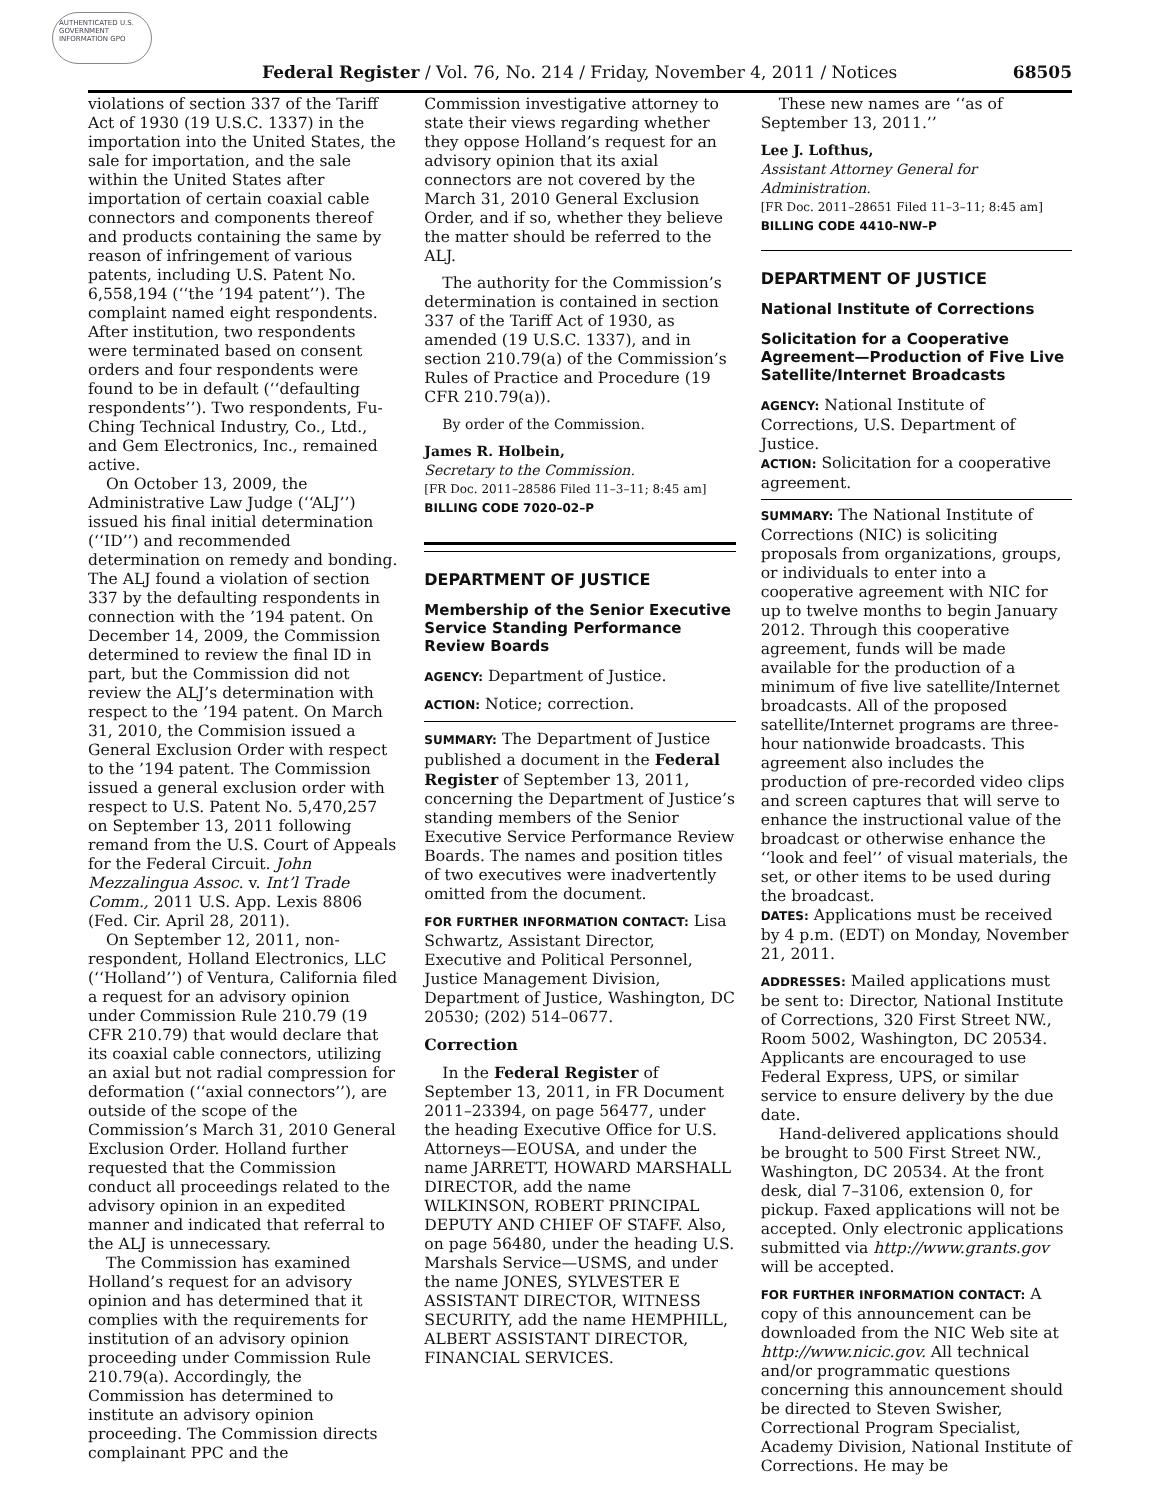AUTHENTICATED U.S. GOVERNMENT INFORMATION GPO
Federal Register / Vol. 76, No. 214 / Friday, November 4, 2011 / Notices 68505
violations of section 337 of the Tariff Act of 1930 (19 U.S.C. 1337) in the importation into the United States, the sale for importation, and the sale within the United States after importation of certain coaxial cable connectors and components thereof and products containing the same by reason of infringement of various patents, including U.S. Patent No. 6,558,194 (‘‘the ’194 patent’’). The complaint named eight respondents. After institution, two respondents were terminated based on consent orders and four respondents were found to be in default (‘‘defaulting respondents’’). Two respondents, Fu-Ching Technical Industry, Co., Ltd., and Gem Electronics, Inc., remained active.
On October 13, 2009, the Administrative Law Judge (‘‘ALJ’’) issued his final initial determination (‘‘ID’’) and recommended determination on remedy and bonding. The ALJ found a violation of section 337 by the defaulting respondents in connection with the ’194 patent. On December 14, 2009, the Commission determined to review the final ID in part, but the Commission did not review the ALJ’s determination with respect to the ’194 patent. On March 31, 2010, the Commision issued a General Exclusion Order with respect to the ’194 patent. The Commission issued a general exclusion order with respect to U.S. Patent No. 5,470,257 on September 13, 2011 following remand from the U.S. Court of Appeals for the Federal Circuit. John Mezzalingua Assoc. v. Int’l Trade Comm., 2011 U.S. App. Lexis 8806 (Fed. Cir. April 28, 2011).
On September 12, 2011, non-respondent, Holland Electronics, LLC (‘‘Holland’’) of Ventura, California filed a request for an advisory opinion under Commission Rule 210.79 (19 CFR 210.79) that would declare that its coaxial cable connectors, utilizing an axial but not radial compression for deformation (‘‘axial connectors’’), are outside of the scope of the Commission’s March 31, 2010 General Exclusion Order. Holland further requested that the Commission conduct all proceedings related to the advisory opinion in an expedited manner and indicated that referral to the ALJ is unnecessary.
The Commission has examined Holland’s request for an advisory opinion and has determined that it complies with the requirements for institution of an advisory opinion proceeding under Commission Rule 210.79(a). Accordingly, the Commission has determined to institute an advisory opinion proceeding. The Commission directs complainant PPC and the
Commission investigative attorney to state their views regarding whether they oppose Holland’s request for an advisory opinion that its axial connectors are not covered by the March 31, 2010 General Exclusion Order, and if so, whether they believe the matter should be referred to the ALJ.
The authority for the Commission’s determination is contained in section 337 of the Tariff Act of 1930, as amended (19 U.S.C. 1337), and in section 210.79(a) of the Commission’s Rules of Practice and Procedure (19 CFR 210.79(a)).
By order of the Commission.
James R. Holbein,
Secretary to the Commission.
[FR Doc. 2011–28586 Filed 11–3–11; 8:45 am]
BILLING CODE 7020–02–P
DEPARTMENT OF JUSTICE
Membership of the Senior Executive Service Standing Performance Review Boards
AGENCY: Department of Justice.
ACTION: Notice; correction.
SUMMARY: The Department of Justice published a document in the Federal Register of September 13, 2011, concerning the Department of Justice’s standing members of the Senior Executive Service Performance Review Boards. The names and position titles of two executives were inadvertently omitted from the document.
FOR FURTHER INFORMATION CONTACT: Lisa Schwartz, Assistant Director, Executive and Political Personnel, Justice Management Division, Department of Justice, Washington, DC 20530; (202) 514–0677.
Correction
In the Federal Register of September 13, 2011, in FR Document 2011–23394, on page 56477, under the heading Executive Office for U.S. Attorneys—EOUSA, and under the name JARRETT, HOWARD MARSHALL DIRECTOR, add the name WILKINSON, ROBERT PRINCIPAL DEPUTY AND CHIEF OF STAFF. Also, on page 56480, under the heading U.S. Marshals Service—USMS, and under the name JONES, SYLVESTER E ASSISTANT DIRECTOR, WITNESS SECURITY, add the name HEMPHILL, ALBERT ASSISTANT DIRECTOR, FINANCIAL SERVICES.
These new names are ‘‘as of September 13, 2011.’’
Lee J. Lofthus,
Assistant Attorney General for Administration.
[FR Doc. 2011–28651 Filed 11–3–11; 8:45 am]
BILLING CODE 4410–NW–P
DEPARTMENT OF JUSTICE
National Institute of Corrections
Solicitation for a Cooperative Agreement—Production of Five Live Satellite/Internet Broadcasts
AGENCY: National Institute of Corrections, U.S. Department of Justice.
ACTION: Solicitation for a cooperative agreement.
SUMMARY: The National Institute of Corrections (NIC) is soliciting proposals from organizations, groups, or individuals to enter into a cooperative agreement with NIC for up to twelve months to begin January 2012. Through this cooperative agreement, funds will be made available for the production of a minimum of five live satellite/Internet broadcasts. All of the proposed satellite/Internet programs are three-hour nationwide broadcasts. This agreement also includes the production of pre-recorded video clips and screen captures that will serve to enhance the instructional value of the broadcast or otherwise enhance the ‘‘look and feel’’ of visual materials, the set, or other items to be used during the broadcast.
DATES: Applications must be received by 4 p.m. (EDT) on Monday, November 21, 2011.
ADDRESSES: Mailed applications must be sent to: Director, National Institute of Corrections, 320 First Street NW., Room 5002, Washington, DC 20534. Applicants are encouraged to use Federal Express, UPS, or similar service to ensure delivery by the due date.
Hand-delivered applications should be brought to 500 First Street NW., Washington, DC 20534. At the front desk, dial 7–3106, extension 0, for pickup. Faxed applications will not be accepted. Only electronic applications submitted via http://www.grants.gov will be accepted.
FOR FURTHER INFORMATION CONTACT: A copy of this announcement can be downloaded from the NIC Web site at http://www.nicic.gov. All technical and/or programmatic questions concerning this announcement should be directed to Steven Swisher, Correctional Program Specialist, Academy Division, National Institute of Corrections. He may be